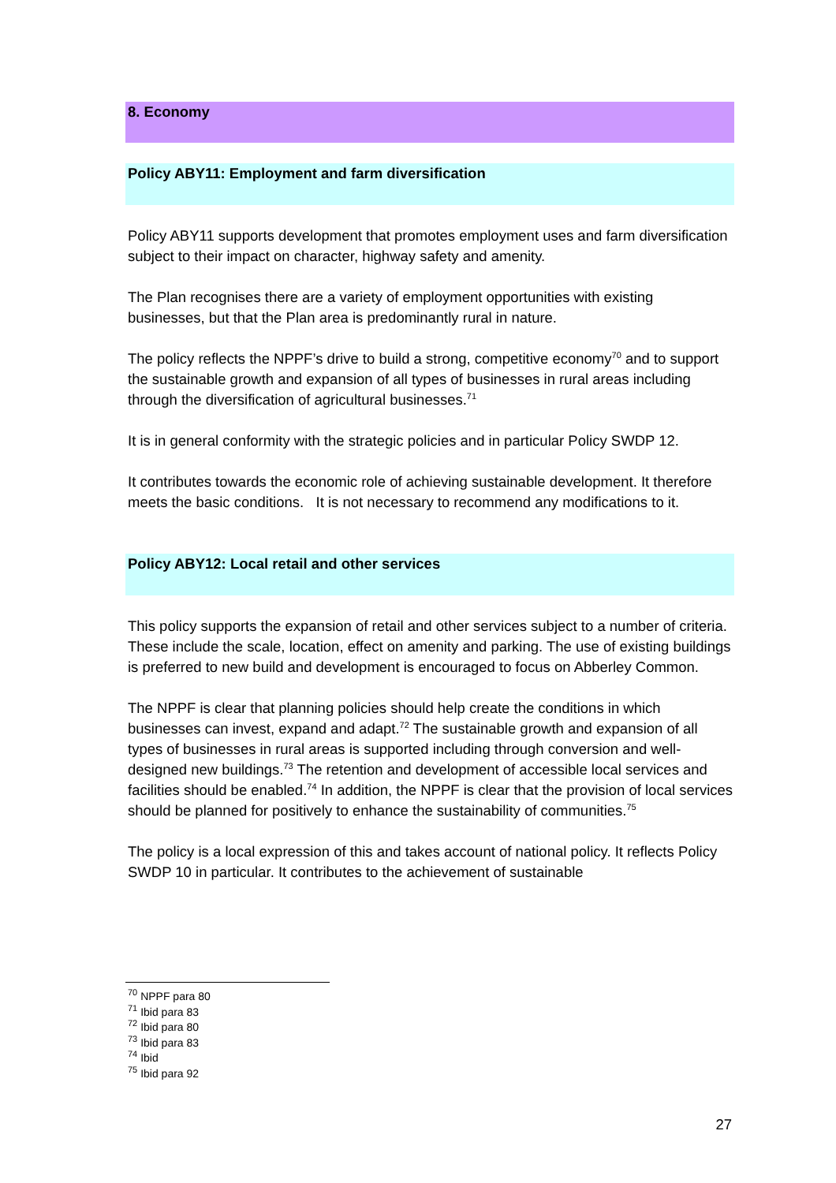8. Economy
Policy ABY11: Employment and farm diversification
Policy ABY11 supports development that promotes employment uses and farm diversification subject to their impact on character, highway safety and amenity.
The Plan recognises there are a variety of employment opportunities with existing businesses, but that the Plan area is predominantly rural in nature.
The policy reflects the NPPF’s drive to build a strong, competitive economy<sup>70</sup> and to support the sustainable growth and expansion of all types of businesses in rural areas including through the diversification of agricultural businesses.<sup>71</sup>
It is in general conformity with the strategic policies and in particular Policy SWDP 12.
It contributes towards the economic role of achieving sustainable development. It therefore meets the basic conditions. It is not necessary to recommend any modifications to it.
Policy ABY12: Local retail and other services
This policy supports the expansion of retail and other services subject to a number of criteria. These include the scale, location, effect on amenity and parking. The use of existing buildings is preferred to new build and development is encouraged to focus on Abberley Common.
The NPPF is clear that planning policies should help create the conditions in which businesses can invest, expand and adapt.<sup>72</sup> The sustainable growth and expansion of all types of businesses in rural areas is supported including through conversion and well-designed new buildings.<sup>73</sup> The retention and development of accessible local services and facilities should be enabled.<sup>74</sup> In addition, the NPPF is clear that the provision of local services should be planned for positively to enhance the sustainability of communities.<sup>75</sup>
The policy is a local expression of this and takes account of national policy. It reflects Policy SWDP 10 in particular. It contributes to the achievement of sustainable
<sup>70</sup> NPPF para 80
<sup>71</sup> Ibid para 83
<sup>72</sup> Ibid para 80
<sup>73</sup> Ibid para 83
<sup>74</sup> Ibid
<sup>75</sup> Ibid para 92
27